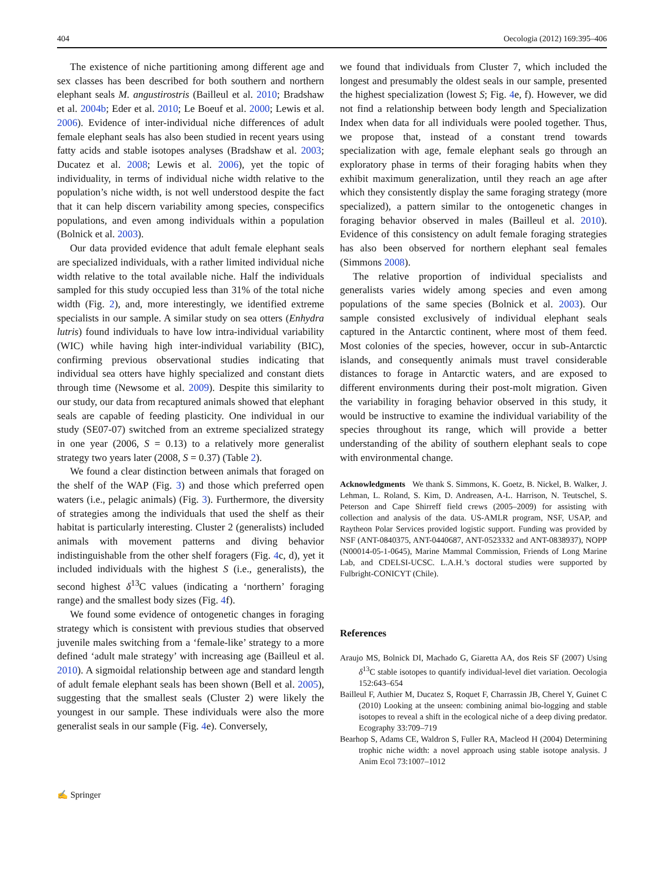404 Oecologia (2012) 169:395–406
The existence of niche partitioning among different age and sex classes has been described for both southern and northern elephant seals M. angustirostris (Bailleul et al. 2010; Bradshaw et al. 2004b; Eder et al. 2010; Le Boeuf et al. 2000; Lewis et al. 2006). Evidence of inter-individual niche differences of adult female elephant seals has also been studied in recent years using fatty acids and stable isotopes analyses (Bradshaw et al. 2003; Ducatez et al. 2008; Lewis et al. 2006), yet the topic of individuality, in terms of individual niche width relative to the population’s niche width, is not well understood despite the fact that it can help discern variability among species, conspecifics populations, and even among individuals within a population (Bolnick et al. 2003).
Our data provided evidence that adult female elephant seals are specialized individuals, with a rather limited individual niche width relative to the total available niche. Half the individuals sampled for this study occupied less than 31% of the total niche width (Fig. 2), and, more interestingly, we identified extreme specialists in our sample. A similar study on sea otters (Enhydra lutris) found individuals to have low intra-individual variability (WIC) while having high inter-individual variability (BIC), confirming previous observational studies indicating that individual sea otters have highly specialized and constant diets through time (Newsome et al. 2009). Despite this similarity to our study, our data from recaptured animals showed that elephant seals are capable of feeding plasticity. One individual in our study (SE07-07) switched from an extreme specialized strategy in one year (2006, S = 0.13) to a relatively more generalist strategy two years later (2008, S = 0.37) (Table 2).
We found a clear distinction between animals that foraged on the shelf of the WAP (Fig. 3) and those which preferred open waters (i.e., pelagic animals) (Fig. 3). Furthermore, the diversity of strategies among the individuals that used the shelf as their habitat is particularly interesting. Cluster 2 (generalists) included animals with movement patterns and diving behavior indistinguishable from the other shelf foragers (Fig. 4c, d), yet it included individuals with the highest S (i.e., generalists), the second highest δ<sup>13</sup>C values (indicating a ‘northern’ foraging range) and the smallest body sizes (Fig. 4f).
We found some evidence of ontogenetic changes in foraging strategy which is consistent with previous studies that observed juvenile males switching from a ‘female-like’ strategy to a more defined ‘adult male strategy’ with increasing age (Bailleul et al. 2010). A sigmoidal relationship between age and standard length of adult female elephant seals has been shown (Bell et al. 2005), suggesting that the smallest seals (Cluster 2) were likely the youngest in our sample. These individuals were also the more generalist seals in our sample (Fig. 4e). Conversely,
we found that individuals from Cluster 7, which included the longest and presumably the oldest seals in our sample, presented the highest specialization (lowest S; Fig. 4e, f). However, we did not find a relationship between body length and Specialization Index when data for all individuals were pooled together. Thus, we propose that, instead of a constant trend towards specialization with age, female elephant seals go through an exploratory phase in terms of their foraging habits when they exhibit maximum generalization, until they reach an age after which they consistently display the same foraging strategy (more specialized), a pattern similar to the ontogenetic changes in foraging behavior observed in males (Bailleul et al. 2010). Evidence of this consistency on adult female foraging strategies has also been observed for northern elephant seal females (Simmons 2008).
The relative proportion of individual specialists and generalists varies widely among species and even among populations of the same species (Bolnick et al. 2003). Our sample consisted exclusively of individual elephant seals captured in the Antarctic continent, where most of them feed. Most colonies of the species, however, occur in sub-Antarctic islands, and consequently animals must travel considerable distances to forage in Antarctic waters, and are exposed to different environments during their post-molt migration. Given the variability in foraging behavior observed in this study, it would be instructive to examine the individual variability of the species throughout its range, which will provide a better understanding of the ability of southern elephant seals to cope with environmental change.
Acknowledgments We thank S. Simmons, K. Goetz, B. Nickel, B. Walker, J. Lehman, L. Roland, S. Kim, D. Andreasen, A-L. Harrison, N. Teutschel, S. Peterson and Cape Shirreff field crews (2005–2009) for assisting with collection and analysis of the data. US-AMLR program, NSF, USAP, and Raytheon Polar Services provided logistic support. Funding was provided by NSF (ANT-0840375, ANT-0440687, ANT-0523332 and ANT-0838937), NOPP (N00014-05-1-0645), Marine Mammal Commission, Friends of Long Marine Lab, and CDELSI-UCSC. L.A.H.’s doctoral studies were supported by Fulbright-CONICYT (Chile).
References
Araujo MS, Bolnick DI, Machado G, Giaretta AA, dos Reis SF (2007) Using δ<sup>13</sup>C stable isotopes to quantify individual-level diet variation. Oecologia 152:643–654
Bailleul F, Authier M, Ducatez S, Roquet F, Charrassin JB, Cherel Y, Guinet C (2010) Looking at the unseen: combining animal bio-logging and stable isotopes to reveal a shift in the ecological niche of a deep diving predator. Ecography 33:709–719
Bearhop S, Adams CE, Waldron S, Fuller RA, Macleod H (2004) Determining trophic niche width: a novel approach using stable isotope analysis. J Anim Ecol 73:1007–1012
✍ Springer